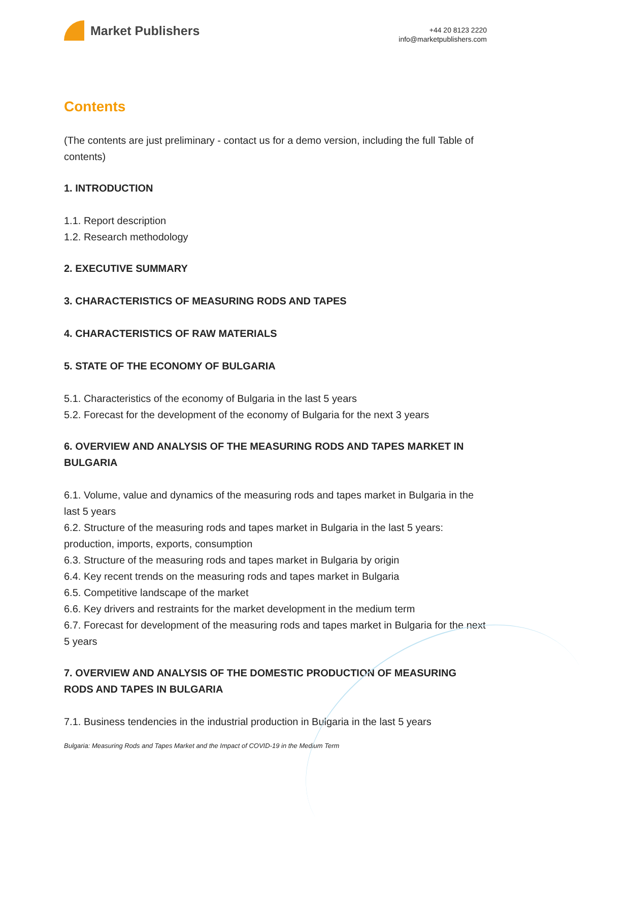Market Publishers
+44 20 8123 2220
info@marketpublishers.com
Contents
(The contents are just preliminary - contact us for a demo version, including the full Table of contents)
1. INTRODUCTION
1.1. Report description
1.2. Research methodology
2. EXECUTIVE SUMMARY
3. CHARACTERISTICS OF MEASURING RODS AND TAPES
4. CHARACTERISTICS OF RAW MATERIALS
5. STATE OF THE ECONOMY OF BULGARIA
5.1. Characteristics of the economy of Bulgaria in the last 5 years
5.2. Forecast for the development of the economy of Bulgaria for the next 3 years
6. OVERVIEW AND ANALYSIS OF THE MEASURING RODS AND TAPES MARKET IN BULGARIA
6.1. Volume, value and dynamics of the measuring rods and tapes market in Bulgaria in the last 5 years
6.2. Structure of the measuring rods and tapes market in Bulgaria in the last 5 years: production, imports, exports, consumption
6.3. Structure of the measuring rods and tapes market in Bulgaria by origin
6.4. Key recent trends on the measuring rods and tapes market in Bulgaria
6.5. Competitive landscape of the market
6.6. Key drivers and restraints for the market development in the medium term
6.7. Forecast for development of the measuring rods and tapes market in Bulgaria for the next 5 years
7. OVERVIEW AND ANALYSIS OF THE DOMESTIC PRODUCTION OF MEASURING RODS AND TAPES IN BULGARIA
7.1. Business tendencies in the industrial production in Bulgaria in the last 5 years
Bulgaria: Measuring Rods and Tapes Market and the Impact of COVID-19 in the Medium Term